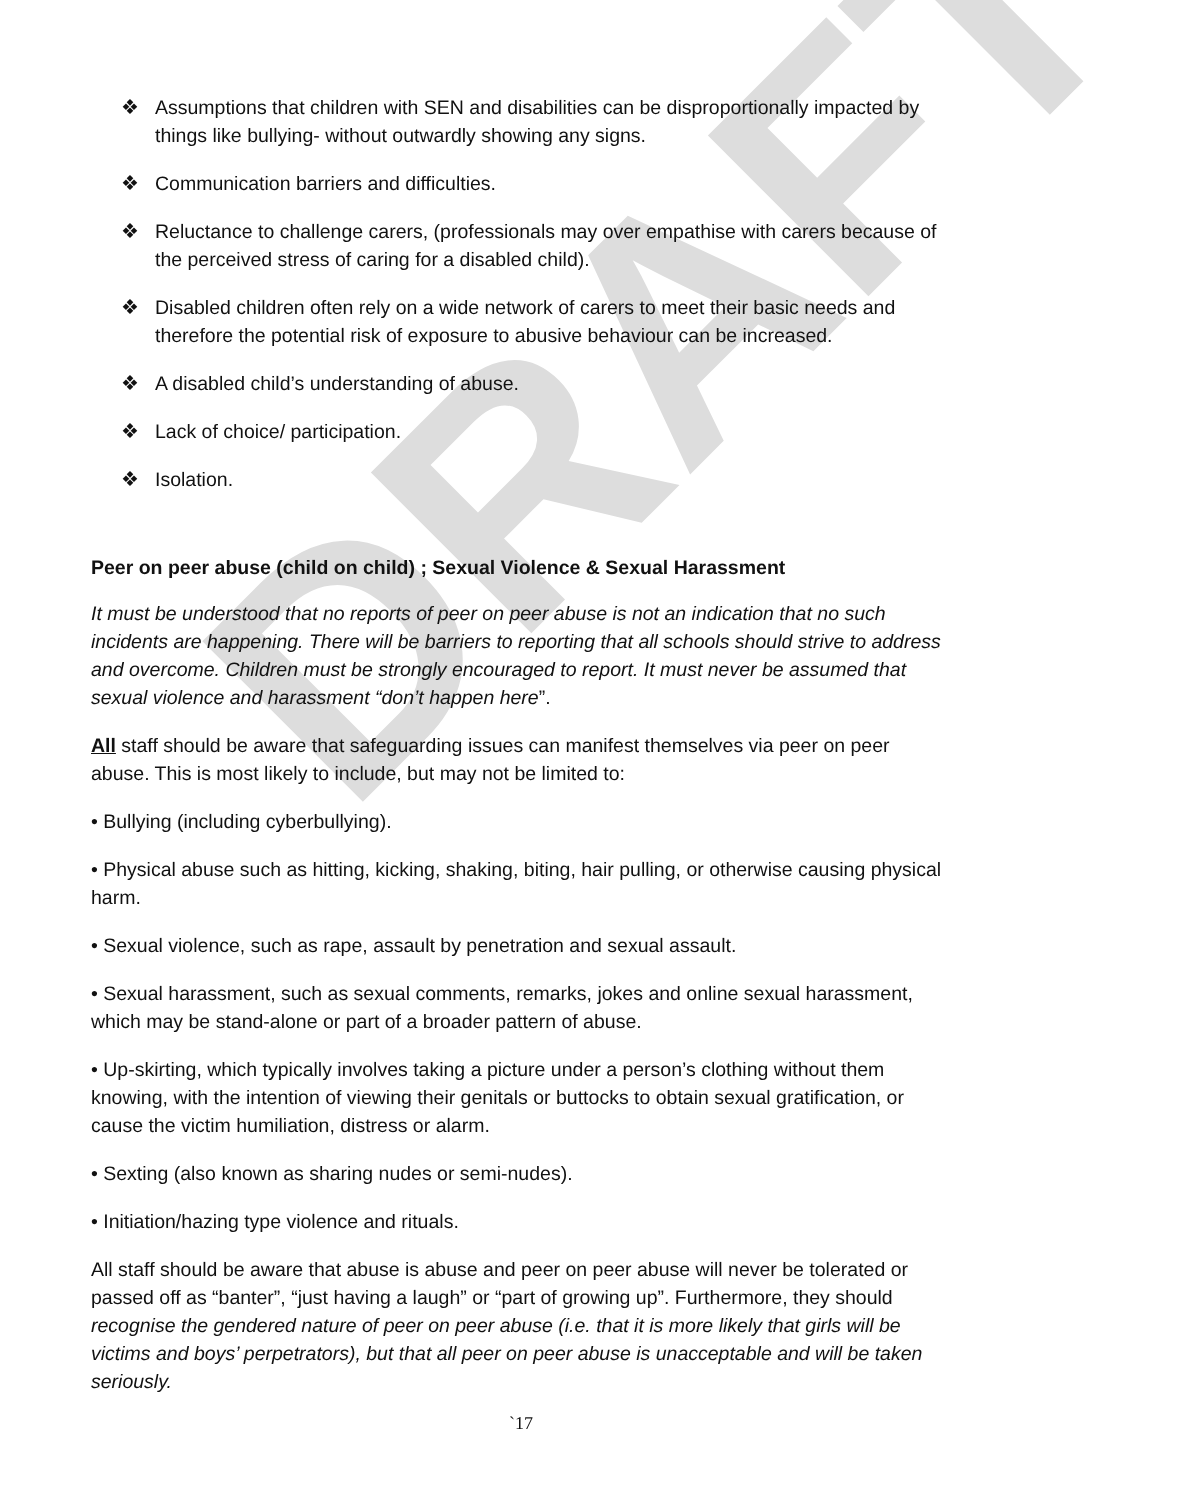DRAFT
❖ Assumptions that children with SEN and disabilities can be disproportionally impacted by things like bullying- without outwardly showing any signs.
❖ Communication barriers and difficulties.
❖ Reluctance to challenge carers, (professionals may over empathise with carers because of the perceived stress of caring for a disabled child).
❖ Disabled children often rely on a wide network of carers to meet their basic needs and therefore the potential risk of exposure to abusive behaviour can be increased.
❖ A disabled child’s understanding of abuse.
❖ Lack of choice/ participation.
❖ Isolation.
Peer on peer abuse (child on child) ; Sexual Violence & Sexual Harassment
It must be understood that no reports of peer on peer abuse is not an indication that no such incidents are happening. There will be barriers to reporting that all schools should strive to address and overcome. Children must be strongly encouraged to report. It must never be assumed that sexual violence and harassment “don’t happen here”.
All staff should be aware that safeguarding issues can manifest themselves via peer on peer abuse. This is most likely to include, but may not be limited to:
• Bullying (including cyberbullying).
• Physical abuse such as hitting, kicking, shaking, biting, hair pulling, or otherwise causing physical harm.
• Sexual violence, such as rape, assault by penetration and sexual assault.
• Sexual harassment, such as sexual comments, remarks, jokes and online sexual harassment, which may be stand-alone or part of a broader pattern of abuse.
• Up-skirting, which typically involves taking a picture under a person’s clothing without them knowing, with the intention of viewing their genitals or buttocks to obtain sexual gratification, or cause the victim humiliation, distress or alarm.
• Sexting (also known as sharing nudes or semi-nudes).
• Initiation/hazing type violence and rituals.
All staff should be aware that abuse is abuse and peer on peer abuse will never be tolerated or passed off as “banter”, “just having a laugh” or “part of growing up”. Furthermore, they should recognise the gendered nature of peer on peer abuse (i.e. that it is more likely that girls will be victims and boys’ perpetrators), but that all peer on peer abuse is unacceptable and will be taken seriously.
`17